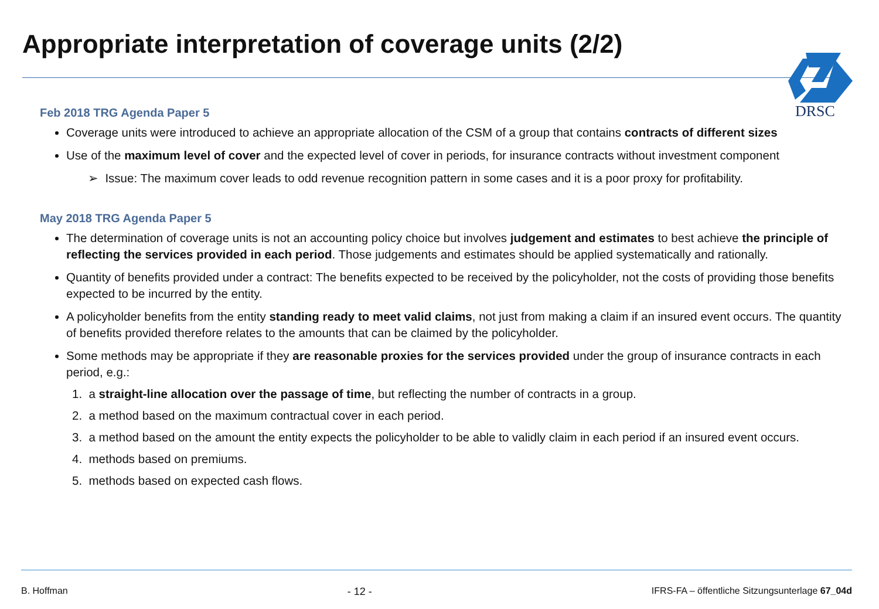Appropriate interpretation of coverage units (2/2)
DRSC
Feb 2018 TRG Agenda Paper 5
Coverage units were introduced to achieve an appropriate allocation of the CSM of a group that contains contracts of different sizes
Use of the maximum level of cover and the expected level of cover in periods, for insurance contracts without investment component
➢ Issue: The maximum cover leads to odd revenue recognition pattern in some cases and it is a poor proxy for profitability.
May 2018 TRG Agenda Paper 5
The determination of coverage units is not an accounting policy choice but involves judgement and estimates to best achieve the principle of reflecting the services provided in each period. Those judgements and estimates should be applied systematically and rationally.
Quantity of benefits provided under a contract: The benefits expected to be received by the policyholder, not the costs of providing those benefits expected to be incurred by the entity.
A policyholder benefits from the entity standing ready to meet valid claims, not just from making a claim if an insured event occurs. The quantity of benefits provided therefore relates to the amounts that can be claimed by the policyholder.
Some methods may be appropriate if they are reasonable proxies for the services provided under the group of insurance contracts in each period, e.g.:
1. a straight-line allocation over the passage of time, but reflecting the number of contracts in a group.
2. a method based on the maximum contractual cover in each period.
3. a method based on the amount the entity expects the policyholder to be able to validly claim in each period if an insured event occurs.
4. methods based on premiums.
5. methods based on expected cash flows.
B. Hoffman - 12 - IFRS-FA – öffentliche Sitzungsunterlage 67_04d